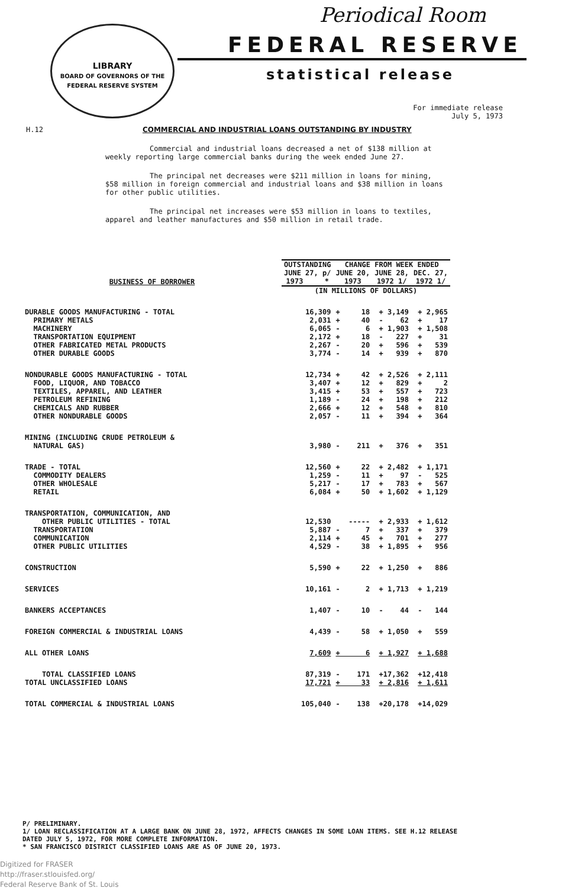LIBRARY
BOARD OF GOVERNORS OF THE FEDERAL RESERVE SYSTEM
Periodical Room
FEDERAL RESERVE
statistical release
For immediate release
July 5, 1973
H.12 COMMERCIAL AND INDUSTRIAL LOANS OUTSTANDING BY INDUSTRY
Commercial and industrial loans decreased a net of $138 million at weekly reporting large commercial banks during the week ended June 27.
The principal net decreases were $211 million in loans for mining, $58 million in foreign commercial and industrial loans and $38 million in loans for other public utilities.
The principal net increases were $53 million in loans to textiles, apparel and leather manufactures and $50 million in retail trade.
| BUSINESS OF BORROWER | OUTSTANDING | CHANGE FROM WEEK ENDED | | |
| --- | --- | --- | --- | --- |
| | JUNE 27, p/ 1973 * | JUNE 20, 1973 | JUNE 28, 1972 1/ | DEC. 27, 1972 1/ |
| | (IN MILLIONS OF DOLLARS) | | | |
| DURABLE GOODS MANUFACTURING - TOTAL | 16,309 | + 18 | + 3,149 | + 2,965 |
| PRIMARY METALS | 2,031 | + 40 | - 62 | + 17 |
| MACHINERY | 6,065 | - 6 | + 1,903 | + 1,508 |
| TRANSPORTATION EQUIPMENT | 2,172 | + 18 | - 227 | + 31 |
| OTHER FABRICATED METAL PRODUCTS | 2,267 | - 20 | + 596 | + 539 |
| OTHER DURABLE GOODS | 3,774 | - 14 | + 939 | + 870 |
| NONDURABLE GOODS MANUFACTURING - TOTAL | 12,734 | + 42 | + 2,526 | + 2,111 |
| FOOD, LIQUOR, AND TOBACCO | 3,407 | + 12 | + 829 | + 2 |
| TEXTILES, APPAREL, AND LEATHER | 3,415 | + 53 | + 557 | + 723 |
| PETROLEUM REFINING | 1,189 | - 24 | + 198 | + 212 |
| CHEMICALS AND RUBBER | 2,666 | + 12 | + 548 | + 810 |
| OTHER NONDURABLE GOODS | 2,057 | - 11 | + 394 | + 364 |
| MINING (INCLUDING CRUDE PETROLEUM & NATURAL GAS) | 3,980 | - 211 | + 376 | + 351 |
| TRADE - TOTAL | 12,560 | + 22 | + 2,482 | + 1,171 |
| COMMODITY DEALERS | 1,259 | - 11 | + 97 | - 525 |
| OTHER WHOLESALE | 5,217 | - 17 | + 783 | + 567 |
| RETAIL | 6,084 | + 50 | + 1,602 | + 1,129 |
| TRANSPORTATION, COMMUNICATION, AND OTHER PUBLIC UTILITIES - TOTAL | 12,530 | ----- | + 2,933 | + 1,612 |
| TRANSPORTATION | 5,887 | - 7 | + 337 | + 379 |
| COMMUNICATION | 2,114 | + 45 | + 701 | + 277 |
| OTHER PUBLIC UTILITIES | 4,529 | - 38 | + 1,895 | + 956 |
| CONSTRUCTION | 5,590 | + 22 | + 1,250 | + 886 |
| SERVICES | 10,161 | - 2 | + 1,713 | + 1,219 |
| BANKERS ACCEPTANCES | 1,407 | - 10 | - 44 | - 144 |
| FOREIGN COMMERCIAL & INDUSTRIAL LOANS | 4,439 | - 58 | + 1,050 | + 559 |
| ALL OTHER LOANS | 7,609 | + 6 | + 1,927 | + 1,688 |
| TOTAL CLASSIFIED LOANS | 87,319 | - 171 | +17,362 | +12,418 |
| TOTAL UNCLASSIFIED LOANS | 17,721 | + 33 | + 2,816 | + 1,611 |
| TOTAL COMMERCIAL & INDUSTRIAL LOANS | 105,040 | - 138 | +20,178 | +14,029 |
P/ PRELIMINARY.
1/ LOAN RECLASSIFICATION AT A LARGE BANK ON JUNE 28, 1972, AFFECTS CHANGES IN SOME LOAN ITEMS. SEE H.12 RELEASE
DATED JULY 5, 1972, FOR MORE COMPLETE INFORMATION.
* SAN FRANCISCO DISTRICT CLASSIFIED LOANS ARE AS OF JUNE 20, 1973.
Digitized for FRASER
http://fraser.stlouisfed.org/
Federal Reserve Bank of St. Louis